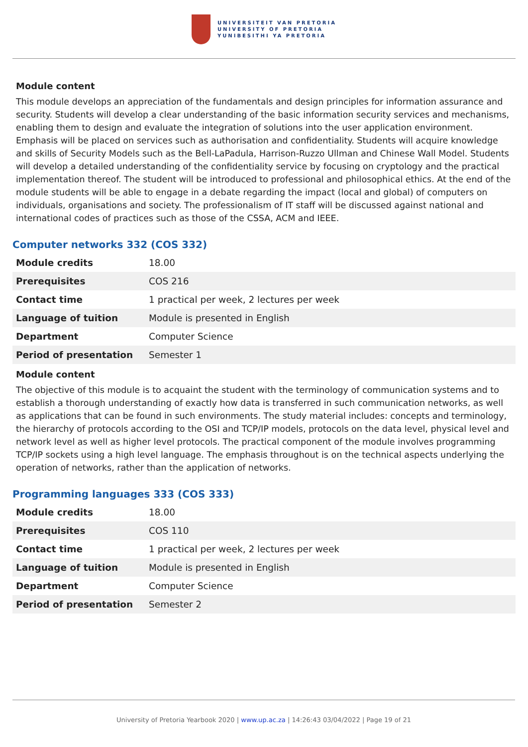UNIVERSITEIT VAN PRETORIA
UNIVERSITY OF PRETORIA
YUNIBESITHI YA PRETORIA
Module content
This module develops an appreciation of the fundamentals and design principles for information assurance and security. Students will develop a clear understanding of the basic information security services and mechanisms, enabling them to design and evaluate the integration of solutions into the user application environment. Emphasis will be placed on services such as authorisation and confidentiality. Students will acquire knowledge and skills of Security Models such as the Bell-LaPadula, Harrison-Ruzzo Ullman and Chinese Wall Model. Students will develop a detailed understanding of the confidentiality service by focusing on cryptology and the practical implementation thereof. The student will be introduced to professional and philosophical ethics. At the end of the module students will be able to engage in a debate regarding the impact (local and global) of computers on individuals, organisations and society. The professionalism of IT staff will be discussed against national and international codes of practices such as those of the CSSA, ACM and IEEE.
Computer networks 332 (COS 332)
| Module credits | 18.00 |
| Prerequisites | COS 216 |
| Contact time | 1 practical per week, 2 lectures per week |
| Language of tuition | Module is presented in English |
| Department | Computer Science |
| Period of presentation | Semester 1 |
Module content
The objective of this module is to acquaint the student with the terminology of communication systems and to establish a thorough understanding of exactly how data is transferred in such communication networks, as well as applications that can be found in such environments. The study material includes: concepts and terminology, the hierarchy of protocols according to the OSI and TCP/IP models, protocols on the data level, physical level and network level as well as higher level protocols. The practical component of the module involves programming TCP/IP sockets using a high level language. The emphasis throughout is on the technical aspects underlying the operation of networks, rather than the application of networks.
Programming languages 333 (COS 333)
| Module credits | 18.00 |
| Prerequisites | COS 110 |
| Contact time | 1 practical per week, 2 lectures per week |
| Language of tuition | Module is presented in English |
| Department | Computer Science |
| Period of presentation | Semester 2 |
University of Pretoria Yearbook 2020 | www.up.ac.za | 14:26:43 03/04/2022 | Page 19 of 21